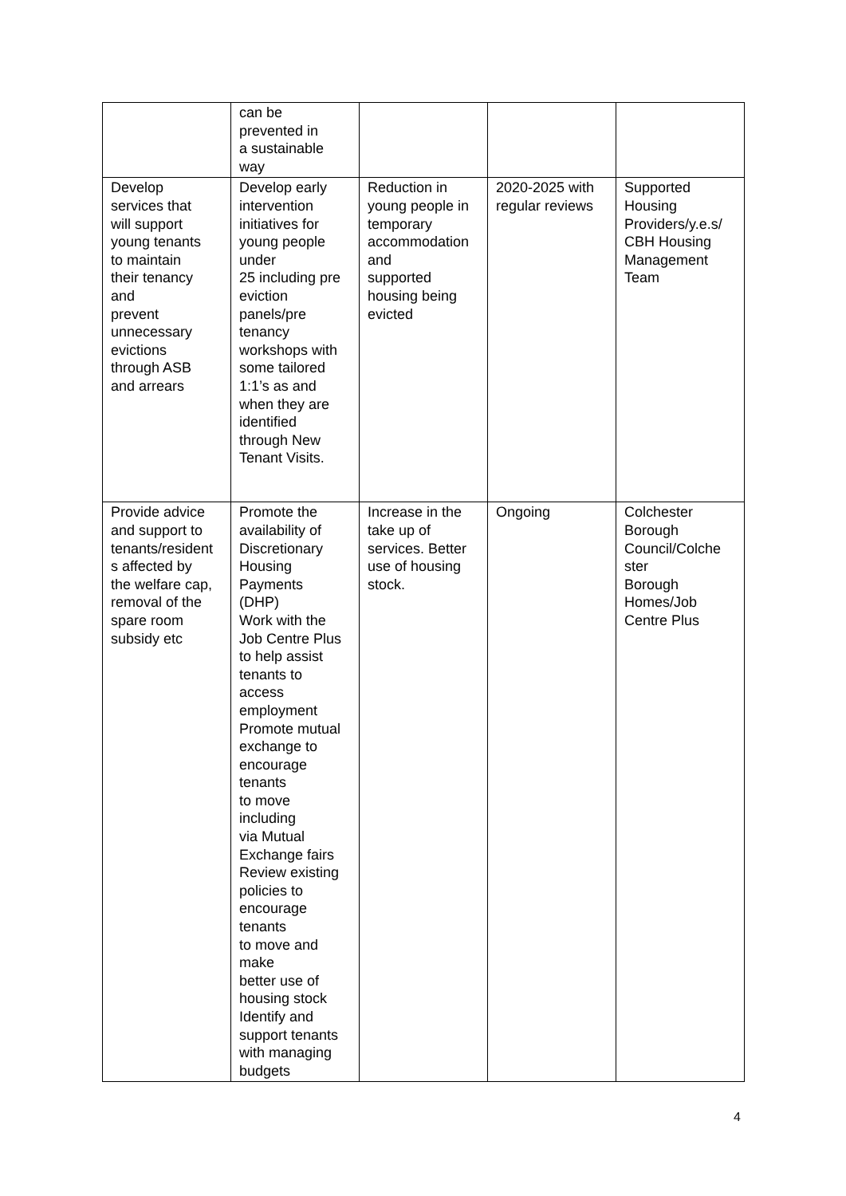| | can be prevented in a sustainable way | | | |
| Develop services that will support young tenants to maintain their tenancy and prevent unnecessary evictions through ASB and arrears | Develop early intervention initiatives for young people under 25 including pre eviction panels/pre tenancy workshops with some tailored 1:1’s as and when they are identified through New Tenant Visits. | Reduction in young people in temporary accommodation and supported housing being evicted | 2020-2025 with regular reviews | Supported Housing Providers/y.e.s/ CBH Housing Management Team |
| Provide advice and support to tenants/resident s affected by the welfare cap, removal of the spare room subsidy etc | Promote the availability of Discretionary Housing Payments (DHP) Work with the Job Centre Plus to help assist tenants to access employment Promote mutual exchange to encourage tenants to move including via Mutual Exchange fairs Review existing policies to encourage tenants to move and make better use of housing stock Identify and support tenants with managing budgets | Increase in the take up of services. Better use of housing stock. | Ongoing | Colchester Borough Council/Colche ster Borough Homes/Job Centre Plus |
4